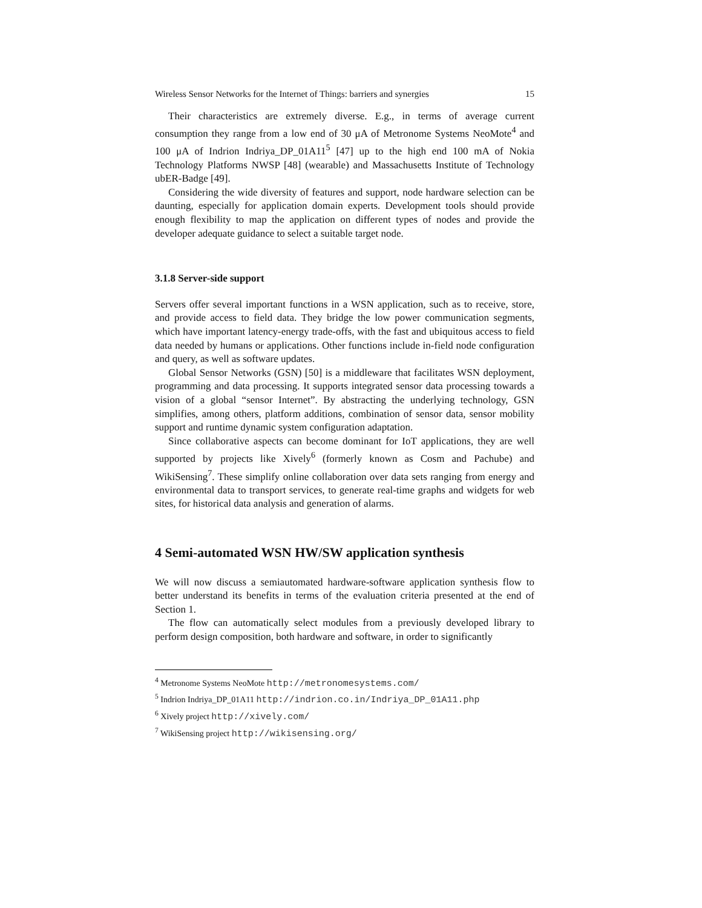Wireless Sensor Networks for the Internet of Things: barriers and synergies 15
Their characteristics are extremely diverse. E.g., in terms of average current consumption they range from a low end of 30 μA of Metronome Systems NeoMote<sup>4</sup> and 100 μA of Indrion Indriya_DP_01A11<sup>5</sup> [47] up to the high end 100 mA of Nokia Technology Platforms NWSP [48] (wearable) and Massachusetts Institute of Technology ubER-Badge [49].
Considering the wide diversity of features and support, node hardware selection can be daunting, especially for application domain experts. Development tools should provide enough flexibility to map the application on different types of nodes and provide the developer adequate guidance to select a suitable target node.
3.1.8 Server-side support
Servers offer several important functions in a WSN application, such as to receive, store, and provide access to field data. They bridge the low power communication segments, which have important latency-energy trade-offs, with the fast and ubiquitous access to field data needed by humans or applications. Other functions include in-field node configuration and query, as well as software updates.
Global Sensor Networks (GSN) [50] is a middleware that facilitates WSN deployment, programming and data processing. It supports integrated sensor data processing towards a vision of a global “sensor Internet”. By abstracting the underlying technology, GSN simplifies, among others, platform additions, combination of sensor data, sensor mobility support and runtime dynamic system configuration adaptation.
Since collaborative aspects can become dominant for IoT applications, they are well supported by projects like Xively<sup>6</sup> (formerly known as Cosm and Pachube) and WikiSensing<sup>7</sup>. These simplify online collaboration over data sets ranging from energy and environmental data to transport services, to generate real-time graphs and widgets for web sites, for historical data analysis and generation of alarms.
4 Semi-automated WSN HW/SW application synthesis
We will now discuss a semiautomated hardware-software application synthesis flow to better understand its benefits in terms of the evaluation criteria presented at the end of Section 1.
The flow can automatically select modules from a previously developed library to perform design composition, both hardware and software, in order to significantly
<sup>4</sup> Metronome Systems NeoMote http://metronomesystems.com/
<sup>5</sup> Indrion Indriya_DP_01A11 http://indrion.co.in/Indriya_DP_01A11.php
<sup>6</sup> Xively project http://xively.com/
<sup>7</sup> WikiSensing project http://wikisensing.org/